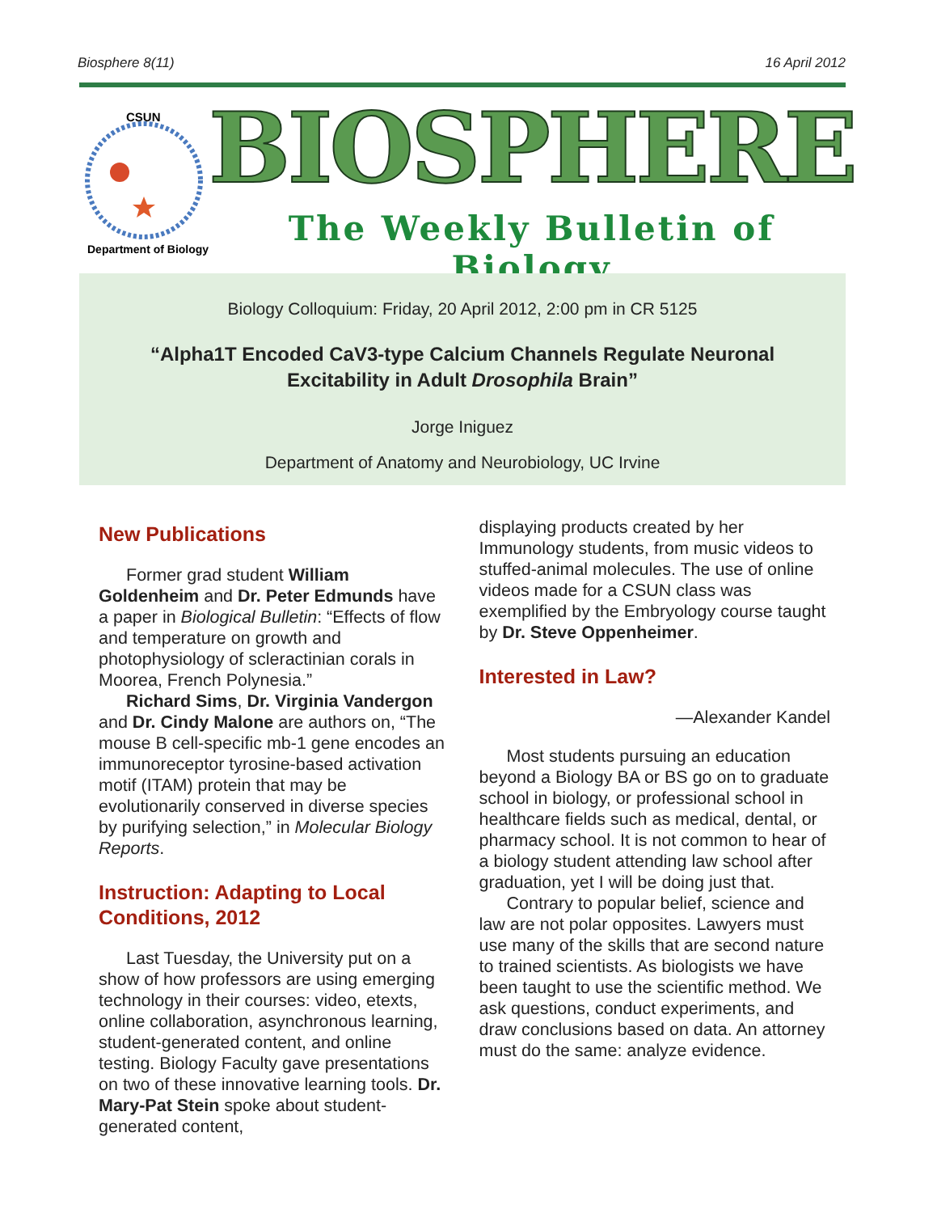Biosphere 8(11) 16 April 2012
CSUN
Department of Biology
BIOSPHERE
The Weekly Bulletin of Biology
Biology Colloquium: Friday, 20 April 2012, 2:00 pm in CR 5125
“Alpha1T Encoded CaV3-type Calcium Channels Regulate Neuronal
Excitability in Adult Drosophila Brain”
Jorge Iniguez
Department of Anatomy and Neurobiology, UC Irvine
New Publications
Former grad student William Goldenheim and Dr. Peter Edmunds have a paper in Biological Bulletin: “Effects of flow and temperature on growth and photophysiology of scleractinian corals in Moorea, French Polynesia.”
Richard Sims, Dr. Virginia Vandergon and Dr. Cindy Malone are authors on, “The mouse B cell-specific mb-1 gene encodes an immunoreceptor tyrosine-based activation motif (ITAM) protein that may be evolutionarily conserved in diverse species by purifying selection,” in Molecular Biology Reports.
Instruction: Adapting to Local Conditions, 2012
Last Tuesday, the University put on a show of how professors are using emerging technology in their courses: video, etexts, online collaboration, asynchronous learning, student-generated content, and online testing. Biology Faculty gave presentations on two of these innovative learning tools. Dr. Mary-Pat Stein spoke about student-generated content,
displaying products created by her Immunology students, from music videos to stuffed-animal molecules. The use of online videos made for a CSUN class was exemplified by the Embryology course taught by Dr. Steve Oppenheimer.
Interested in Law?
—Alexander Kandel
Most students pursuing an education beyond a Biology BA or BS go on to graduate school in biology, or professional school in healthcare fields such as medical, dental, or pharmacy school. It is not common to hear of a biology student attending law school after graduation, yet I will be doing just that.
Contrary to popular belief, science and law are not polar opposites. Lawyers must use many of the skills that are second nature to trained scientists. As biologists we have been taught to use the scientific method. We ask questions, conduct experiments, and draw conclusions based on data. An attorney must do the same: analyze evidence.